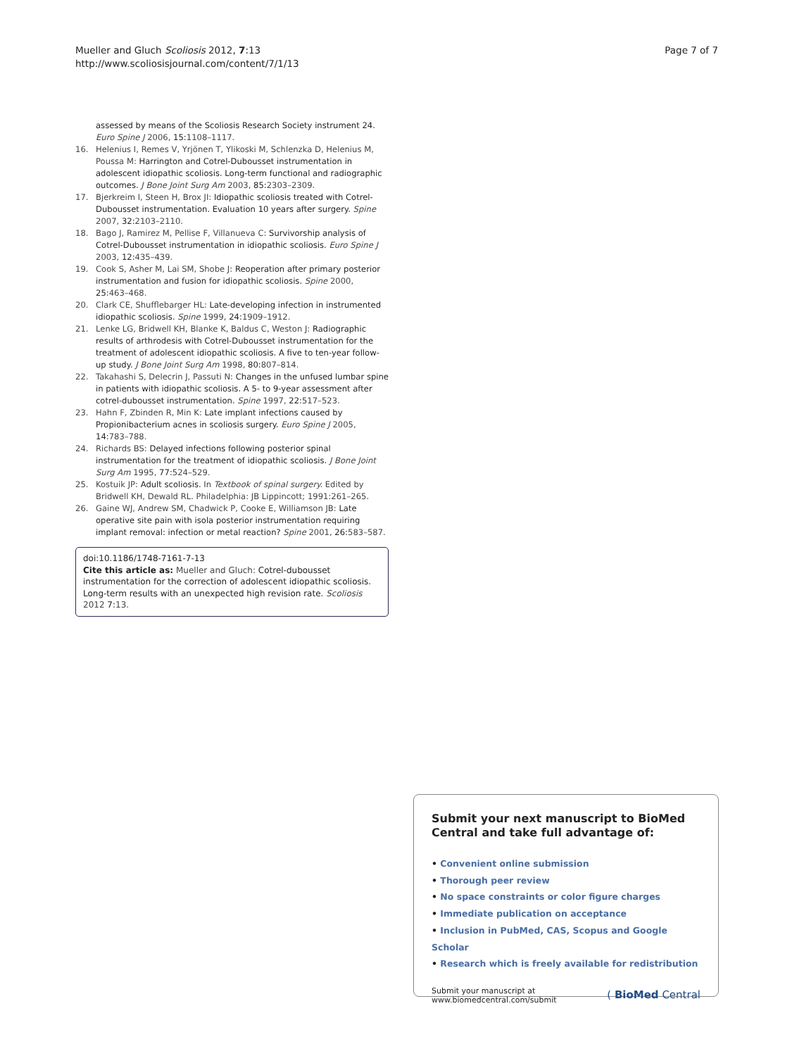Mueller and Gluch Scoliosis 2012, 7:13
http://www.scoliosisjournal.com/content/7/1/13
Page 7 of 7
assessed by means of the Scoliosis Research Society instrument 24. Euro Spine J 2006, 15:1108–1117.
16. Helenius I, Remes V, Yrjönen T, Ylikoski M, Schlenzka D, Helenius M, Poussa M: Harrington and Cotrel-Dubousset instrumentation in adolescent idiopathic scoliosis. Long-term functional and radiographic outcomes. J Bone Joint Surg Am 2003, 85:2303–2309.
17. Bjerkreim I, Steen H, Brox JI: Idiopathic scoliosis treated with Cotrel-Dubousset instrumentation. Evaluation 10 years after surgery. Spine 2007, 32:2103–2110.
18. Bago J, Ramirez M, Pellise F, Villanueva C: Survivorship analysis of Cotrel-Dubousset instrumentation in idiopathic scoliosis. Euro Spine J 2003, 12:435–439.
19. Cook S, Asher M, Lai SM, Shobe J: Reoperation after primary posterior instrumentation and fusion for idiopathic scoliosis. Spine 2000, 25:463–468.
20. Clark CE, Shufflebarger HL: Late-developing infection in instrumented idiopathic scoliosis. Spine 1999, 24:1909–1912.
21. Lenke LG, Bridwell KH, Blanke K, Baldus C, Weston J: Radiographic results of arthrodesis with Cotrel-Dubousset instrumentation for the treatment of adolescent idiopathic scoliosis. A five to ten-year follow-up study. J Bone Joint Surg Am 1998, 80:807–814.
22. Takahashi S, Delecrin J, Passuti N: Changes in the unfused lumbar spine in patients with idiopathic scoliosis. A 5- to 9-year assessment after cotrel-dubousset instrumentation. Spine 1997, 22:517–523.
23. Hahn F, Zbinden R, Min K: Late implant infections caused by Propionibacterium acnes in scoliosis surgery. Euro Spine J 2005, 14:783–788.
24. Richards BS: Delayed infections following posterior spinal instrumentation for the treatment of idiopathic scoliosis. J Bone Joint Surg Am 1995, 77:524–529.
25. Kostuik JP: Adult scoliosis. In Textbook of spinal surgery. Edited by Bridwell KH, Dewald RL. Philadelphia: JB Lippincott; 1991:261–265.
26. Gaine WJ, Andrew SM, Chadwick P, Cooke E, Williamson JB: Late operative site pain with isola posterior instrumentation requiring implant removal: infection or metal reaction? Spine 2001, 26:583–587.
doi:10.1186/1748-7161-7-13
Cite this article as: Mueller and Gluch: Cotrel-dubousset instrumentation for the correction of adolescent idiopathic scoliosis. Long-term results with an unexpected high revision rate. Scoliosis 2012 7:13.
Submit your next manuscript to BioMed Central and take full advantage of:
• Convenient online submission
• Thorough peer review
• No space constraints or color figure charges
• Immediate publication on acceptance
• Inclusion in PubMed, CAS, Scopus and Google Scholar
• Research which is freely available for redistribution
Submit your manuscript at
www.biomedcentral.com/submit
( BioMed Central